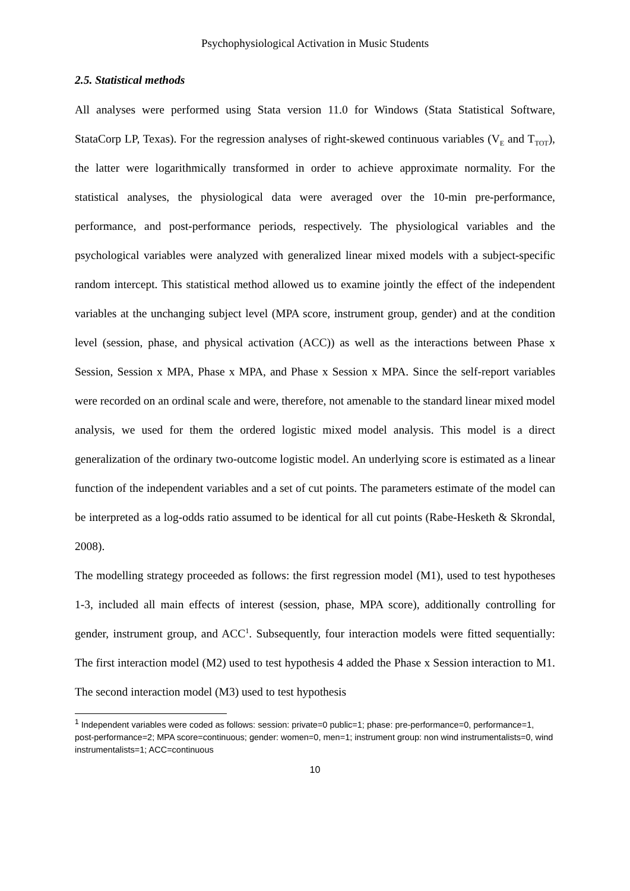Psychophysiological Activation in Music Students
2.5. Statistical methods
All analyses were performed using Stata version 11.0 for Windows (Stata Statistical Software, StataCorp LP, Texas). For the regression analyses of right-skewed continuous variables (V<sub>E</sub> and T<sub>TOT</sub>), the latter were logarithmically transformed in order to achieve approximate normality. For the statistical analyses, the physiological data were averaged over the 10-min pre-performance, performance, and post-performance periods, respectively. The physiological variables and the psychological variables were analyzed with generalized linear mixed models with a subject-specific random intercept. This statistical method allowed us to examine jointly the effect of the independent variables at the unchanging subject level (MPA score, instrument group, gender) and at the condition level (session, phase, and physical activation (ACC)) as well as the interactions between Phase x Session, Session x MPA, Phase x MPA, and Phase x Session x MPA. Since the self-report variables were recorded on an ordinal scale and were, therefore, not amenable to the standard linear mixed model analysis, we used for them the ordered logistic mixed model analysis. This model is a direct generalization of the ordinary two-outcome logistic model. An underlying score is estimated as a linear function of the independent variables and a set of cut points. The parameters estimate of the model can be interpreted as a log-odds ratio assumed to be identical for all cut points (Rabe-Hesketh & Skrondal, 2008).
The modelling strategy proceeded as follows: the first regression model (M1), used to test hypotheses 1-3, included all main effects of interest (session, phase, MPA score), additionally controlling for gender, instrument group, and ACC<sup>1</sup>. Subsequently, four interaction models were fitted sequentially: The first interaction model (M2) used to test hypothesis 4 added the Phase x Session interaction to M1. The second interaction model (M3) used to test hypothesis
<sup>1</sup> Independent variables were coded as follows: session: private=0 public=1; phase: pre-performance=0, performance=1, post-performance=2; MPA score=continuous; gender: women=0, men=1; instrument group: non wind instrumentalists=0, wind instrumentalists=1; ACC=continuous
10